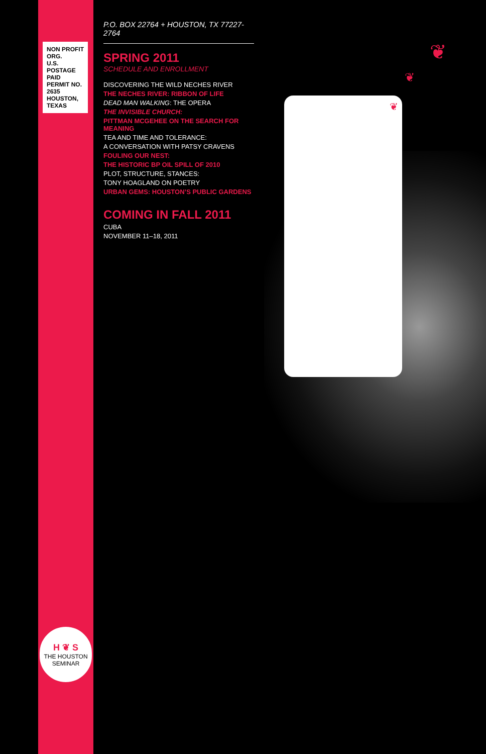NON PROFIT ORG.
U.S. POSTAGE PAID
PERMIT NO. 2635
HOUSTON, TEXAS
H ❦ S
THE HOUSTON SEMINAR
P.O. BOX 22764 + HOUSTON, TX 77227-2764
SPRING 2011
SCHEDULE AND ENROLLMENT
DISCOVERING THE WILD NECHES RIVER
THE NECHES RIVER: RIBBON OF LIFE
DEAD MAN WALKING: THE OPERA
THE INVISIBLE CHURCH:
PITTMAN MCGEHEE ON THE SEARCH FOR MEANING
TEA AND TIME AND TOLERANCE:
A CONVERSATION WITH PATSY CRAVENS
FOULING OUR NEST:
THE HISTORIC BP OIL SPILL OF 2010
PLOT, STRUCTURE, STANCES:
TONY HOAGLAND ON POETRY
URBAN GEMS: HOUSTON’S PUBLIC GARDENS
COMING IN FALL 2011
CUBA
NOVEMBER 11–18, 2011
❦
❦
❦